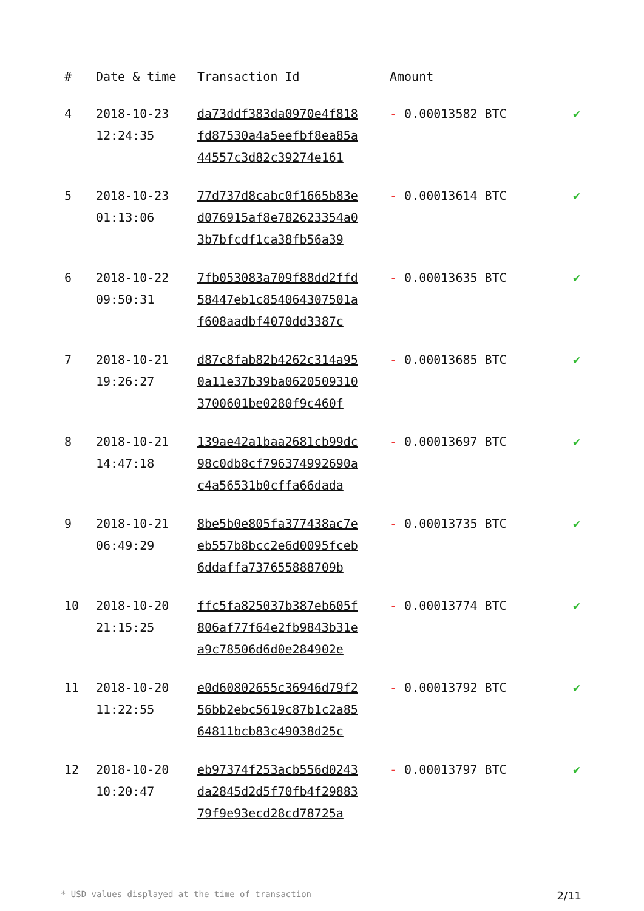| # | Date & time | Transaction Id | Amount | |
| --- | --- | --- | --- | --- |
| 4 | 2018-10-23 12:24:35 | da73ddf383da0970e4f818 fd87530a4a5eefbf8ea85a 44557c3d82c39274e161 | - 0.00013582 BTC | ✔ |
| 5 | 2018-10-23 01:13:06 | 77d737d8cabc0f1665b83e d076915af8e782623354a0 3b7bfcdf1ca38fb56a39 | - 0.00013614 BTC | ✔ |
| 6 | 2018-10-22 09:50:31 | 7fb053083a709f88dd2ffd 58447eb1c854064307501a f608aadbf4070dd3387c | - 0.00013635 BTC | ✔ |
| 7 | 2018-10-21 19:26:27 | d87c8fab82b4262c314a95 0a11e37b39ba0620509310 3700601be0280f9c460f | - 0.00013685 BTC | ✔ |
| 8 | 2018-10-21 14:47:18 | 139ae42a1baa2681cb99dc 98c0db8cf796374992690a c4a56531b0cffa66dada | - 0.00013697 BTC | ✔ |
| 9 | 2018-10-21 06:49:29 | 8be5b0e805fa377438ac7e eb557b8bcc2e6d0095fceb 6ddaffa737655888709b | - 0.00013735 BTC | ✔ |
| 10 | 2018-10-20 21:15:25 | ffc5fa825037b387eb605f 806af77f64e2fb9843b31e a9c78506d6d0e284902e | - 0.00013774 BTC | ✔ |
| 11 | 2018-10-20 11:22:55 | e0d60802655c36946d79f2 56bb2ebc5619c87b1c2a85 64811bcb83c49038d25c | - 0.00013792 BTC | ✔ |
| 12 | 2018-10-20 10:20:47 | eb97374f253acb556d0243 da2845d2d5f70fb4f29883 79f9e93ecd28cd78725a | - 0.00013797 BTC | ✔ |
* USD values displayed at the time of transaction 2/11